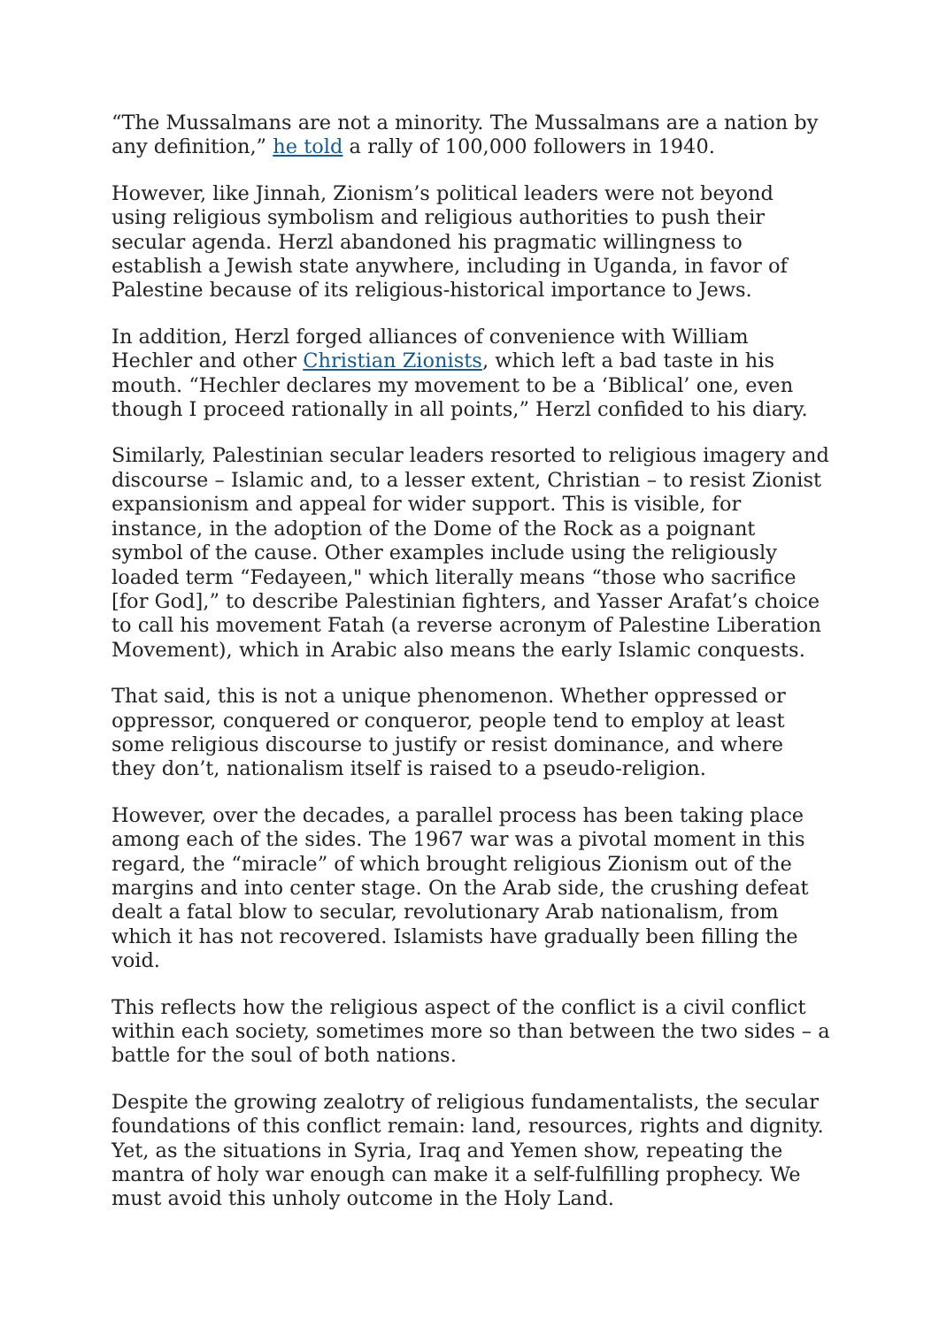“The Mussalmans are not a minority. The Mussalmans are a nation by any definition,” he told a rally of 100,000 followers in 1940.
However, like Jinnah, Zionism’s political leaders were not beyond using religious symbolism and religious authorities to push their secular agenda. Herzl abandoned his pragmatic willingness to establish a Jewish state anywhere, including in Uganda, in favor of Palestine because of its religious-historical importance to Jews.
In addition, Herzl forged alliances of convenience with William Hechler and other Christian Zionists, which left a bad taste in his mouth. “Hechler declares my movement to be a ‘Biblical’ one, even though I proceed rationally in all points,” Herzl confided to his diary.
Similarly, Palestinian secular leaders resorted to religious imagery and discourse – Islamic and, to a lesser extent, Christian – to resist Zionist expansionism and appeal for wider support. This is visible, for instance, in the adoption of the Dome of the Rock as a poignant symbol of the cause. Other examples include using the religiously loaded term “Fedayeen," which literally means “those who sacrifice [for God],” to describe Palestinian fighters, and Yasser Arafat’s choice to call his movement Fatah (a reverse acronym of Palestine Liberation Movement), which in Arabic also means the early Islamic conquests.
That said, this is not a unique phenomenon. Whether oppressed or oppressor, conquered or conqueror, people tend to employ at least some religious discourse to justify or resist dominance, and where they don’t, nationalism itself is raised to a pseudo-religion.
However, over the decades, a parallel process has been taking place among each of the sides. The 1967 war was a pivotal moment in this regard, the “miracle” of which brought religious Zionism out of the margins and into center stage. On the Arab side, the crushing defeat dealt a fatal blow to secular, revolutionary Arab nationalism, from which it has not recovered. Islamists have gradually been filling the void.
This reflects how the religious aspect of the conflict is a civil conflict within each society, sometimes more so than between the two sides – a battle for the soul of both nations.
Despite the growing zealotry of religious fundamentalists, the secular foundations of this conflict remain: land, resources, rights and dignity. Yet, as the situations in Syria, Iraq and Yemen show, repeating the mantra of holy war enough can make it a self-fulfilling prophecy. We must avoid this unholy outcome in the Holy Land.